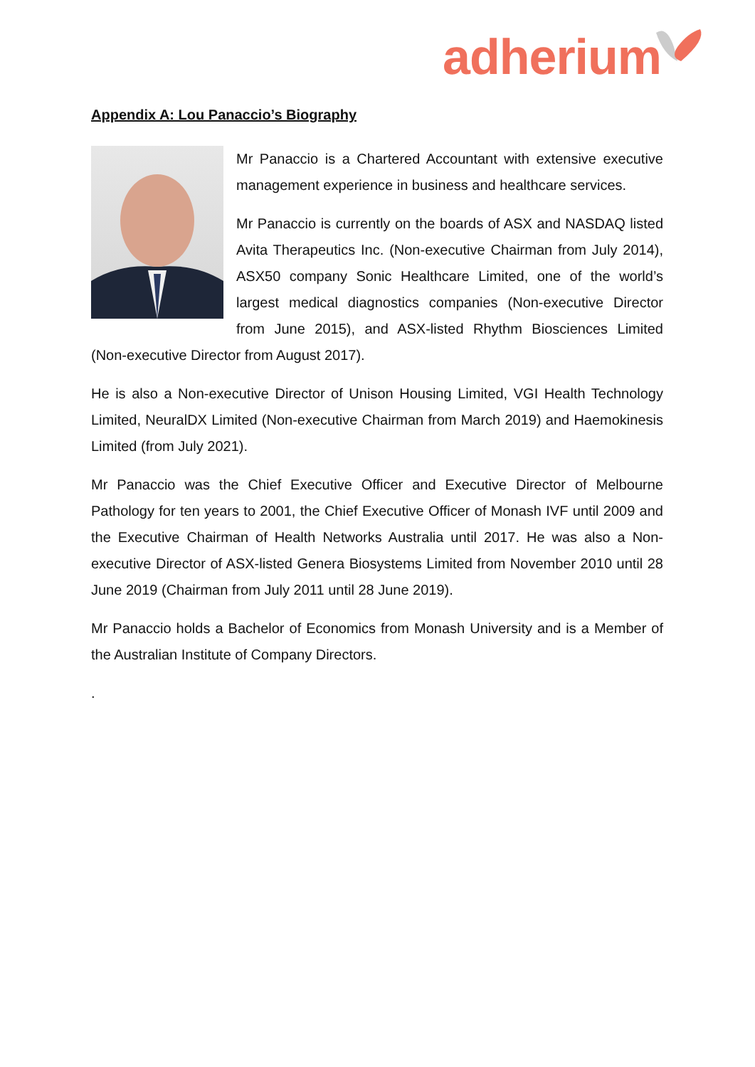adherium
Appendix A: Lou Panaccio’s Biography
Mr Panaccio is a Chartered Accountant with extensive executive management experience in business and healthcare services.
Mr Panaccio is currently on the boards of ASX and NASDAQ listed Avita Therapeutics Inc. (Non-executive Chairman from July 2014), ASX50 company Sonic Healthcare Limited, one of the world’s largest medical diagnostics companies (Non-executive Director from June 2015), and ASX-listed Rhythm Biosciences Limited (Non-executive Director from August 2017).
He is also a Non-executive Director of Unison Housing Limited, VGI Health Technology Limited, NeuralDX Limited (Non-executive Chairman from March 2019) and Haemokinesis Limited (from July 2021).
Mr Panaccio was the Chief Executive Officer and Executive Director of Melbourne Pathology for ten years to 2001, the Chief Executive Officer of Monash IVF until 2009 and the Executive Chairman of Health Networks Australia until 2017. He was also a Non-executive Director of ASX-listed Genera Biosystems Limited from November 2010 until 28 June 2019 (Chairman from July 2011 until 28 June 2019).
Mr Panaccio holds a Bachelor of Economics from Monash University and is a Member of the Australian Institute of Company Directors.
.